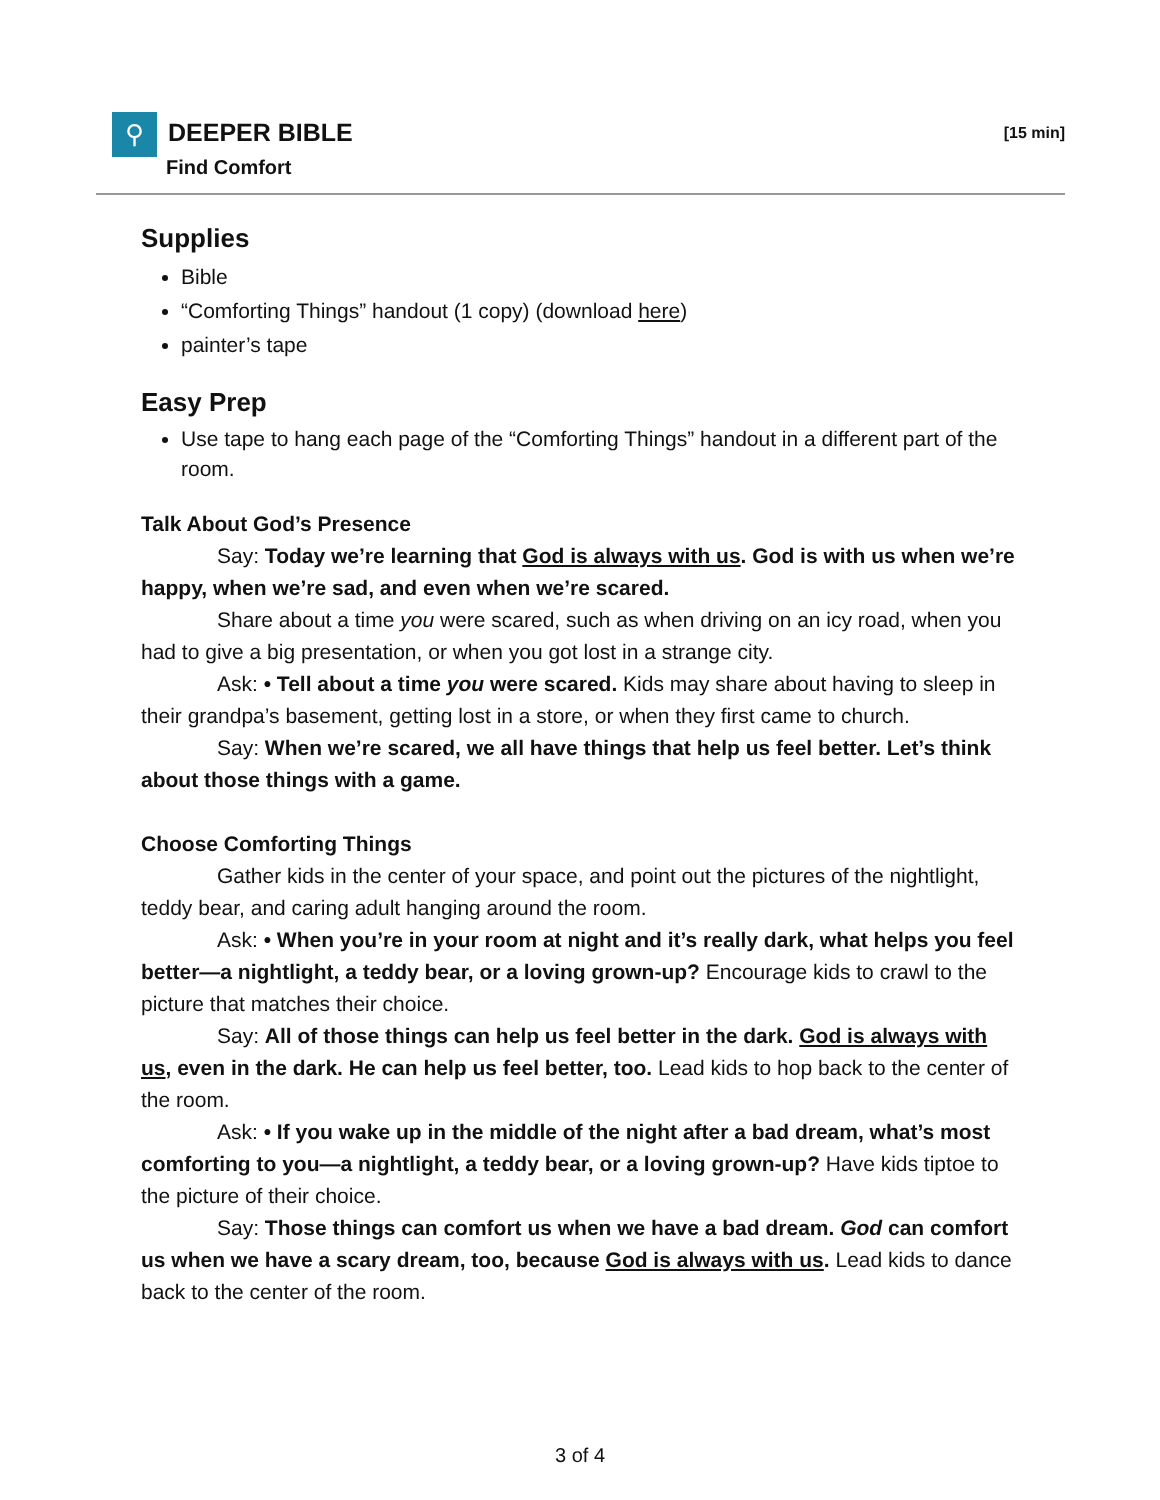⚲ DEEPER BIBLE
Find Comfort
[15 min]
Supplies
Bible
“Comforting Things” handout (1 copy) (download here)
painter’s tape
Easy Prep
Use tape to hang each page of the “Comforting Things” handout in a different part of the room.
Talk About God’s Presence
Say: Today we’re learning that God is always with us. God is with us when we’re happy, when we’re sad, and even when we’re scared.
Share about a time you were scared, such as when driving on an icy road, when you had to give a big presentation, or when you got lost in a strange city.
Ask: • Tell about a time you were scared. Kids may share about having to sleep in their grandpa’s basement, getting lost in a store, or when they first came to church.
Say: When we’re scared, we all have things that help us feel better. Let’s think about those things with a game.
Choose Comforting Things
Gather kids in the center of your space, and point out the pictures of the nightlight, teddy bear, and caring adult hanging around the room.
Ask: • When you’re in your room at night and it’s really dark, what helps you feel better—a nightlight, a teddy bear, or a loving grown-up? Encourage kids to crawl to the picture that matches their choice.
Say: All of those things can help us feel better in the dark. God is always with us, even in the dark. He can help us feel better, too. Lead kids to hop back to the center of the room.
Ask: • If you wake up in the middle of the night after a bad dream, what’s most comforting to you—a nightlight, a teddy bear, or a loving grown-up? Have kids tiptoe to the picture of their choice.
Say: Those things can comfort us when we have a bad dream. God can comfort us when we have a scary dream, too, because God is always with us. Lead kids to dance back to the center of the room.
3 of 4